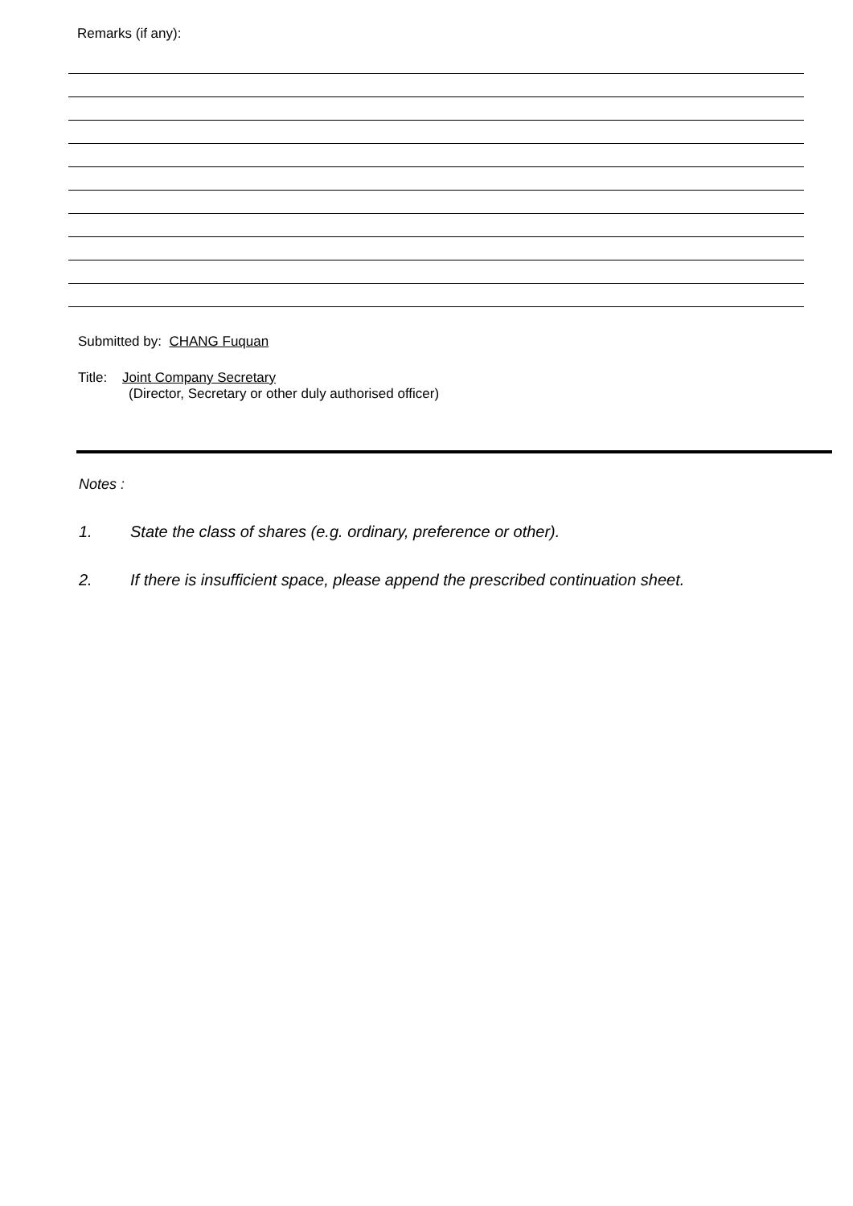Remarks (if any):
Submitted by: CHANG Fuquan
Title: Joint Company Secretary
(Director, Secretary or other duly authorised officer)
Notes :
1. State the class of shares (e.g. ordinary, preference or other).
2. If there is insufficient space, please append the prescribed continuation sheet.